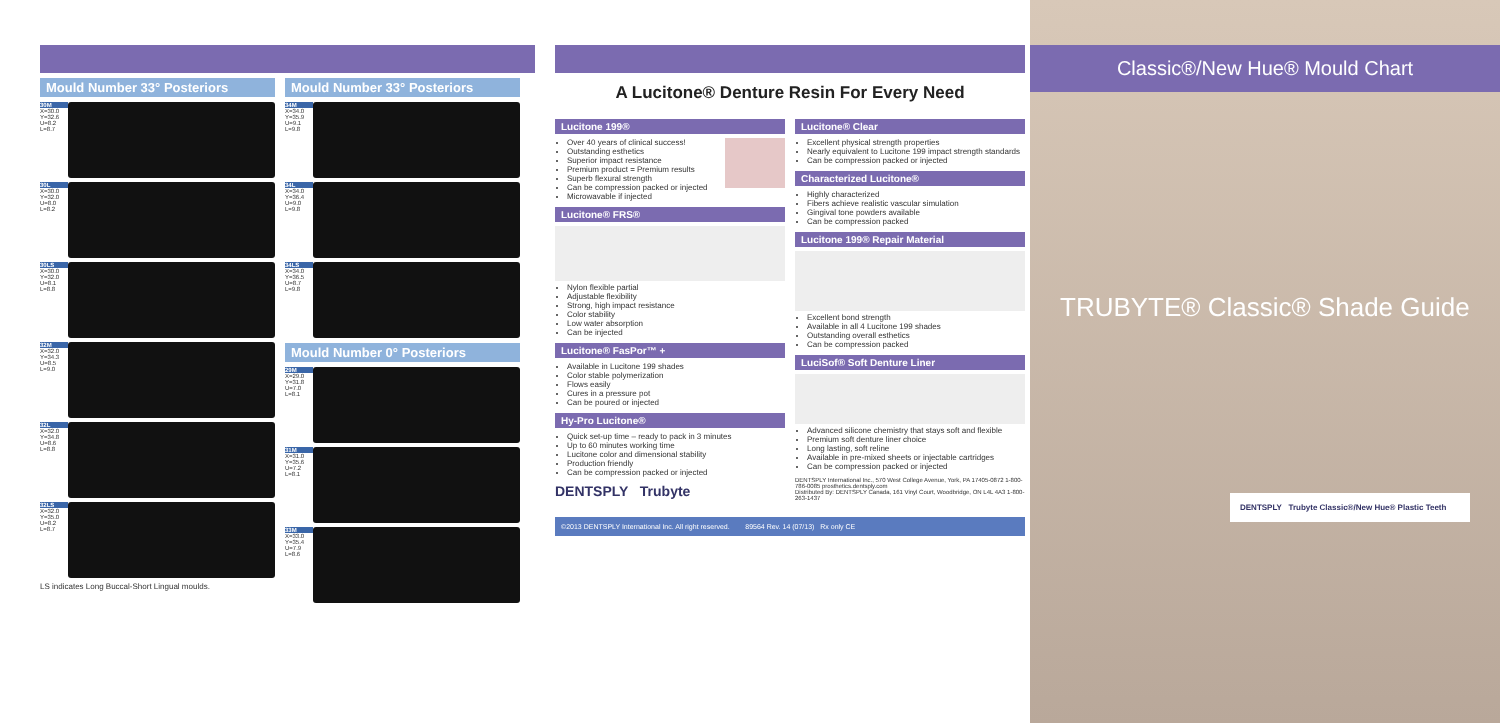Mould Number 33° Posteriors
30M
X=30.0 Y=32.6 U=8.2 L=8.7
30L
X=30.0 Y=32.0 U=8.0 L=8.2
30LS
X=30.0 Y=32.0 U=8.1 L=8.8
32M
X=32.0 Y=34.3 U=8.5 L=9.0
32L
X=32.0 Y=34.8 U=8.6 L=8.8
32LS
X=32.0 Y=35.0 U=8.2 L=8.7
LS indicates Long Buccal-Short Lingual moulds.
Mould Number 33° Posteriors
34M
X=34.0 Y=35.9 U=9.1 L=9.8
34L
X=34.0 Y=36.4 U=9.0 L=9.8
34LS
X=34.0 Y=36.5 U=8.7 L=9.8
Mould Number 0° Posteriors
29M
X=29.0 Y=31.8 U=7.0 L=8.1
31M
X=31.0 Y=35.6 U=7.2 L=8.1
33M
X=33.0 Y=35.4 U=7.9 L=8.6
A Lucitone® Denture Resin For Every Need
Lucitone 199®
Over 40 years of clinical success!
Outstanding esthetics
Superior impact resistance
Premium product = Premium results
Superb flexural strength
Can be compression packed or injected
Microwavable if injected
Lucitone® FRS®
Nylon flexible partial
Adjustable flexibility
Strong, high impact resistance
Color stability
Low water absorption
Can be injected
Lucitone® FasPor™ +
Available in Lucitone 199 shades
Color stable polymerization
Flows easily
Cures in a pressure pot
Can be poured or injected
Hy-Pro Lucitone®
Quick set-up time – ready to pack in 3 minutes
Up to 60 minutes working time
Lucitone color and dimensional stability
Production friendly
Can be compression packed or injected
DENTSPLY Trubyte
Lucitone® Clear
Excellent physical strength properties
Nearly equivalent to Lucitone 199 impact strength standards
Can be compression packed or injected
Characterized Lucitone®
Highly characterized
Fibers achieve realistic vascular simulation
Gingival tone powders available
Can be compression packed
Lucitone 199® Repair Material
Excellent bond strength
Available in all 4 Lucitone 199 shades
Outstanding overall esthetics
Can be compression packed
LuciSof® Soft Denture Liner
Advanced silicone chemistry that stays soft and flexible
Premium soft denture liner choice
Long lasting, soft reline
Available in pre-mixed sheets or injectable cartridges
Can be compression packed or injected
DENTSPLY International Inc., 570 West College Avenue, York, PA 17405-0872 1-800-786-0085 prosthetics.dentsply.com
Distributed By: DENTSPLY Canada, 161 Vinyl Court, Woodbridge, ON L4L 4A3 1-800-263-1437
©2013 DENTSPLY International Inc. All right reserved. 89564 Rev. 14 (07/13) Rx only CE
Classic®/New Hue® Mould Chart
TRUBYTE® Classic® Shade Guide
DENTSPLY Trubyte Classic®/New Hue® Plastic Teeth